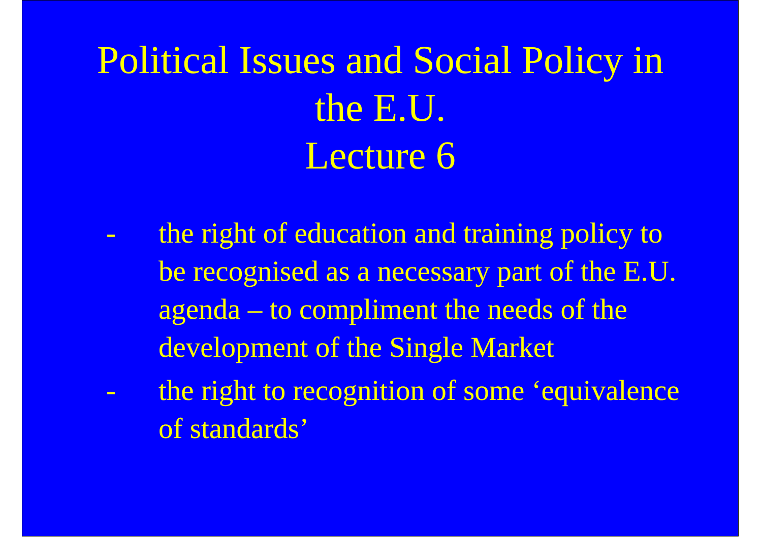Political Issues and Social Policy in
the E.U.
Lecture 6
- the right of education and training policy to be recognised as a necessary part of the E.U. agenda – to compliment the needs of the development of the Single Market
- the right to recognition of some ‘equivalence of standards’